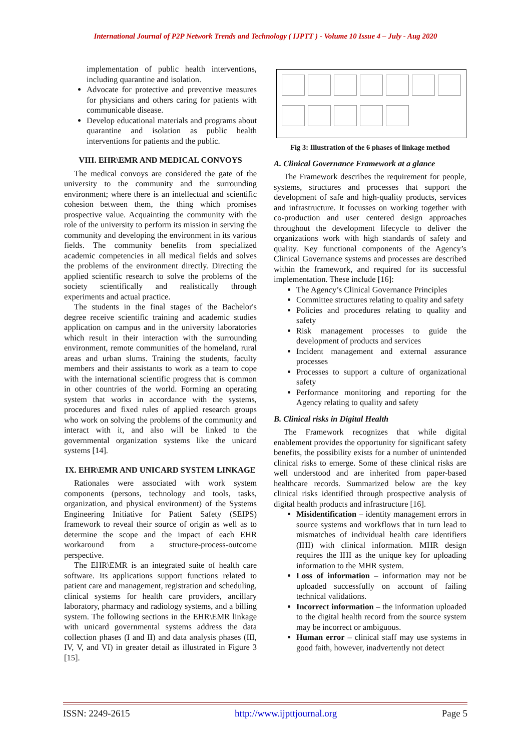International Journal of P2P Network Trends and Technology ( IJPTT ) - Volume 10 Issue 4 – July - Aug 2020
implementation of public health interventions, including quarantine and isolation.
Advocate for protective and preventive measures for physicians and others caring for patients with communicable disease.
Develop educational materials and programs about quarantine and isolation as public health interventions for patients and the public.
VIII. EHR\EMR AND MEDICAL CONVOYS
The medical convoys are considered the gate of the university to the community and the surrounding environment; where there is an intellectual and scientific cohesion between them, the thing which promises prospective value. Acquainting the community with the role of the university to perform its mission in serving the community and developing the environment in its various fields. The community benefits from specialized academic competencies in all medical fields and solves the problems of the environment directly. Directing the applied scientific research to solve the problems of the society scientifically and realistically through experiments and actual practice.
The students in the final stages of the Bachelor's degree receive scientific training and academic studies application on campus and in the university laboratories which result in their interaction with the surrounding environment, remote communities of the homeland, rural areas and urban slums. Training the students, faculty members and their assistants to work as a team to cope with the international scientific progress that is common in other countries of the world. Forming an operating system that works in accordance with the systems, procedures and fixed rules of applied research groups who work on solving the problems of the community and interact with it, and also will be linked to the governmental organization systems like the unicard systems [14].
IX. EHR\EMR AND UNICARD SYSTEM LINKAGE
Rationales were associated with work system components (persons, technology and tools, tasks, organization, and physical environment) of the Systems Engineering Initiative for Patient Safety (SEIPS) framework to reveal their source of origin as well as to determine the scope and the impact of each EHR workaround from a structure-process-outcome perspective.
The EHR\EMR is an integrated suite of health care software. Its applications support functions related to patient care and management, registration and scheduling, clinical systems for health care providers, ancillary laboratory, pharmacy and radiology systems, and a billing system. The following sections in the EHR\EMR linkage with unicard governmental systems address the data collection phases (I and II) and data analysis phases (III, IV, V, and VI) in greater detail as illustrated in Figure 3 [15].
Fig 3: Illustration of the 6 phases of linkage method
A. Clinical Governance Framework at a glance
The Framework describes the requirement for people, systems, structures and processes that support the development of safe and high-quality products, services and infrastructure. It focusses on working together with co-production and user centered design approaches throughout the development lifecycle to deliver the organizations work with high standards of safety and quality. Key functional components of the Agency’s Clinical Governance systems and processes are described within the framework, and required for its successful implementation. These include [16]:
The Agency’s Clinical Governance Principles
Committee structures relating to quality and safety
Policies and procedures relating to quality and safety
Risk management processes to guide the development of products and services
Incident management and external assurance processes
Processes to support a culture of organizational safety
Performance monitoring and reporting for the Agency relating to quality and safety
B. Clinical risks in Digital Health
The Framework recognizes that while digital enablement provides the opportunity for significant safety benefits, the possibility exists for a number of unintended clinical risks to emerge. Some of these clinical risks are well understood and are inherited from paper-based healthcare records. Summarized below are the key clinical risks identified through prospective analysis of digital health products and infrastructure [16].
Misidentification – identity management errors in source systems and workflows that in turn lead to mismatches of individual health care identifiers (IHI) with clinical information. MHR design requires the IHI as the unique key for uploading information to the MHR system.
Loss of information – information may not be uploaded successfully on account of failing technical validations.
Incorrect information – the information uploaded to the digital health record from the source system may be incorrect or ambiguous.
Human error – clinical staff may use systems in good faith, however, inadvertently not detect
ISSN: 2249-2615 http://www.ijpttjournal.org Page 5